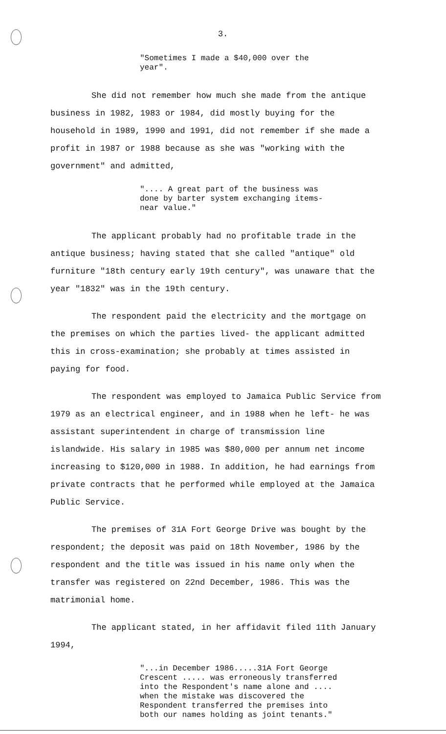3.
"Sometimes I made a $40,000 over the
year".
She did not remember how much she made from the antique business in 1982, 1983 or 1984, did mostly buying for the household in 1989, 1990 and 1991, did not remember if she made a profit in 1987 or 1988 because as she was "working with the government" and admitted,
".... A great part of the business was
done by barter system exchanging items-
near value."
The applicant probably had no profitable trade in the antique business; having stated that she called "antique" old furniture "18th century early 19th century", was unaware that the year "1832" was in the 19th century.
The respondent paid the electricity and the mortgage on the premises on which the parties lived- the applicant admitted this in cross-examination; she probably at times assisted in paying for food.
The respondent was employed to Jamaica Public Service from 1979 as an electrical engineer, and in 1988 when he left- he was assistant superintendent in charge of transmission line islandwide. His salary in 1985 was $80,000 per annum net income increasing to $120,000 in 1988. In addition, he had earnings from private contracts that he performed while employed at the Jamaica Public Service.
The premises of 31A Fort George Drive was bought by the respondent; the deposit was paid on 18th November, 1986 by the respondent and the title was issued in his name only when the transfer was registered on 22nd December, 1986. This was the matrimonial home.
The applicant stated, in her affidavit filed 11th January 1994,
"...in December 1986.....31A Fort George
Crescent ..... was erroneously transferred
into the Respondent's name alone and ....
when the mistake was discovered the
Respondent transferred the premises into
both our names holding as joint tenants."